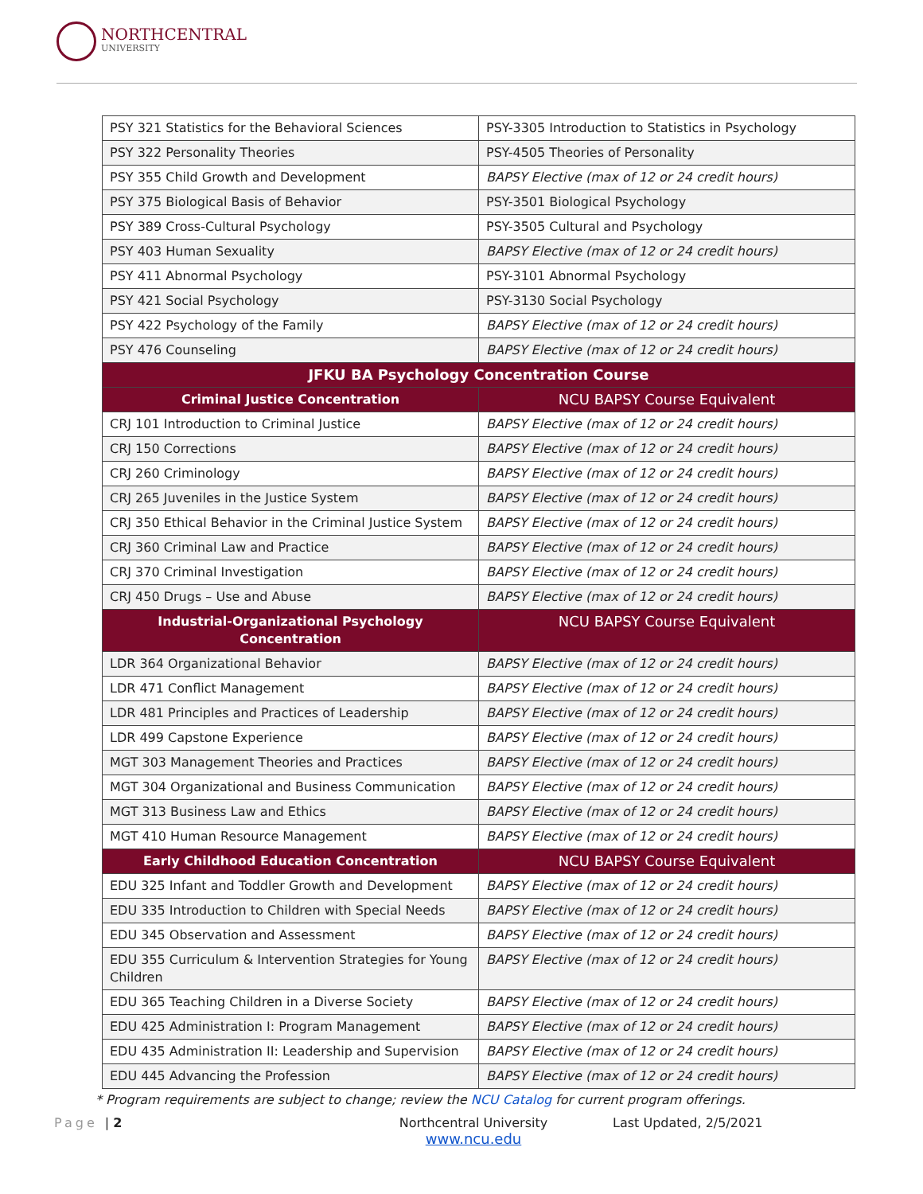NORTHCENTRAL
UNIVERSITY
| PSY 321 Statistics for the Behavioral Sciences | PSY-3305 Introduction to Statistics in Psychology |
| PSY 322 Personality Theories | PSY-4505 Theories of Personality |
| PSY 355 Child Growth and Development | BAPSY Elective (max of 12 or 24 credit hours) |
| PSY 375 Biological Basis of Behavior | PSY-3501 Biological Psychology |
| PSY 389 Cross-Cultural Psychology | PSY-3505 Cultural and Psychology |
| PSY 403 Human Sexuality | BAPSY Elective (max of 12 or 24 credit hours) |
| PSY 411 Abnormal Psychology | PSY-3101 Abnormal Psychology |
| PSY 421 Social Psychology | PSY-3130 Social Psychology |
| PSY 422 Psychology of the Family | BAPSY Elective (max of 12 or 24 credit hours) |
| PSY 476 Counseling | BAPSY Elective (max of 12 or 24 credit hours) |
| JFKU BA Psychology Concentration Course | |
| Criminal Justice Concentration | NCU BAPSY Course Equivalent |
| CRJ 101 Introduction to Criminal Justice | BAPSY Elective (max of 12 or 24 credit hours) |
| CRJ 150 Corrections | BAPSY Elective (max of 12 or 24 credit hours) |
| CRJ 260 Criminology | BAPSY Elective (max of 12 or 24 credit hours) |
| CRJ 265 Juveniles in the Justice System | BAPSY Elective (max of 12 or 24 credit hours) |
| CRJ 350 Ethical Behavior in the Criminal Justice System | BAPSY Elective (max of 12 or 24 credit hours) |
| CRJ 360 Criminal Law and Practice | BAPSY Elective (max of 12 or 24 credit hours) |
| CRJ 370 Criminal Investigation | BAPSY Elective (max of 12 or 24 credit hours) |
| CRJ 450 Drugs – Use and Abuse | BAPSY Elective (max of 12 or 24 credit hours) |
| Industrial-Organizational Psychology Concentration | NCU BAPSY Course Equivalent |
| LDR 364 Organizational Behavior | BAPSY Elective (max of 12 or 24 credit hours) |
| LDR 471 Conflict Management | BAPSY Elective (max of 12 or 24 credit hours) |
| LDR 481 Principles and Practices of Leadership | BAPSY Elective (max of 12 or 24 credit hours) |
| LDR 499 Capstone Experience | BAPSY Elective (max of 12 or 24 credit hours) |
| MGT 303 Management Theories and Practices | BAPSY Elective (max of 12 or 24 credit hours) |
| MGT 304 Organizational and Business Communication | BAPSY Elective (max of 12 or 24 credit hours) |
| MGT 313 Business Law and Ethics | BAPSY Elective (max of 12 or 24 credit hours) |
| MGT 410 Human Resource Management | BAPSY Elective (max of 12 or 24 credit hours) |
| Early Childhood Education Concentration | NCU BAPSY Course Equivalent |
| EDU 325 Infant and Toddler Growth and Development | BAPSY Elective (max of 12 or 24 credit hours) |
| EDU 335 Introduction to Children with Special Needs | BAPSY Elective (max of 12 or 24 credit hours) |
| EDU 345 Observation and Assessment | BAPSY Elective (max of 12 or 24 credit hours) |
| EDU 355 Curriculum & Intervention Strategies for Young Children | BAPSY Elective (max of 12 or 24 credit hours) |
| EDU 365 Teaching Children in a Diverse Society | BAPSY Elective (max of 12 or 24 credit hours) |
| EDU 425 Administration I: Program Management | BAPSY Elective (max of 12 or 24 credit hours) |
| EDU 435 Administration II: Leadership and Supervision | BAPSY Elective (max of 12 or 24 credit hours) |
| EDU 445 Advancing the Profession | BAPSY Elective (max of 12 or 24 credit hours) |
* Program requirements are subject to change; review the NCU Catalog for current program offerings.
Page | 2 Northcentral University
www.ncu.edu
Last Updated, 2/5/2021